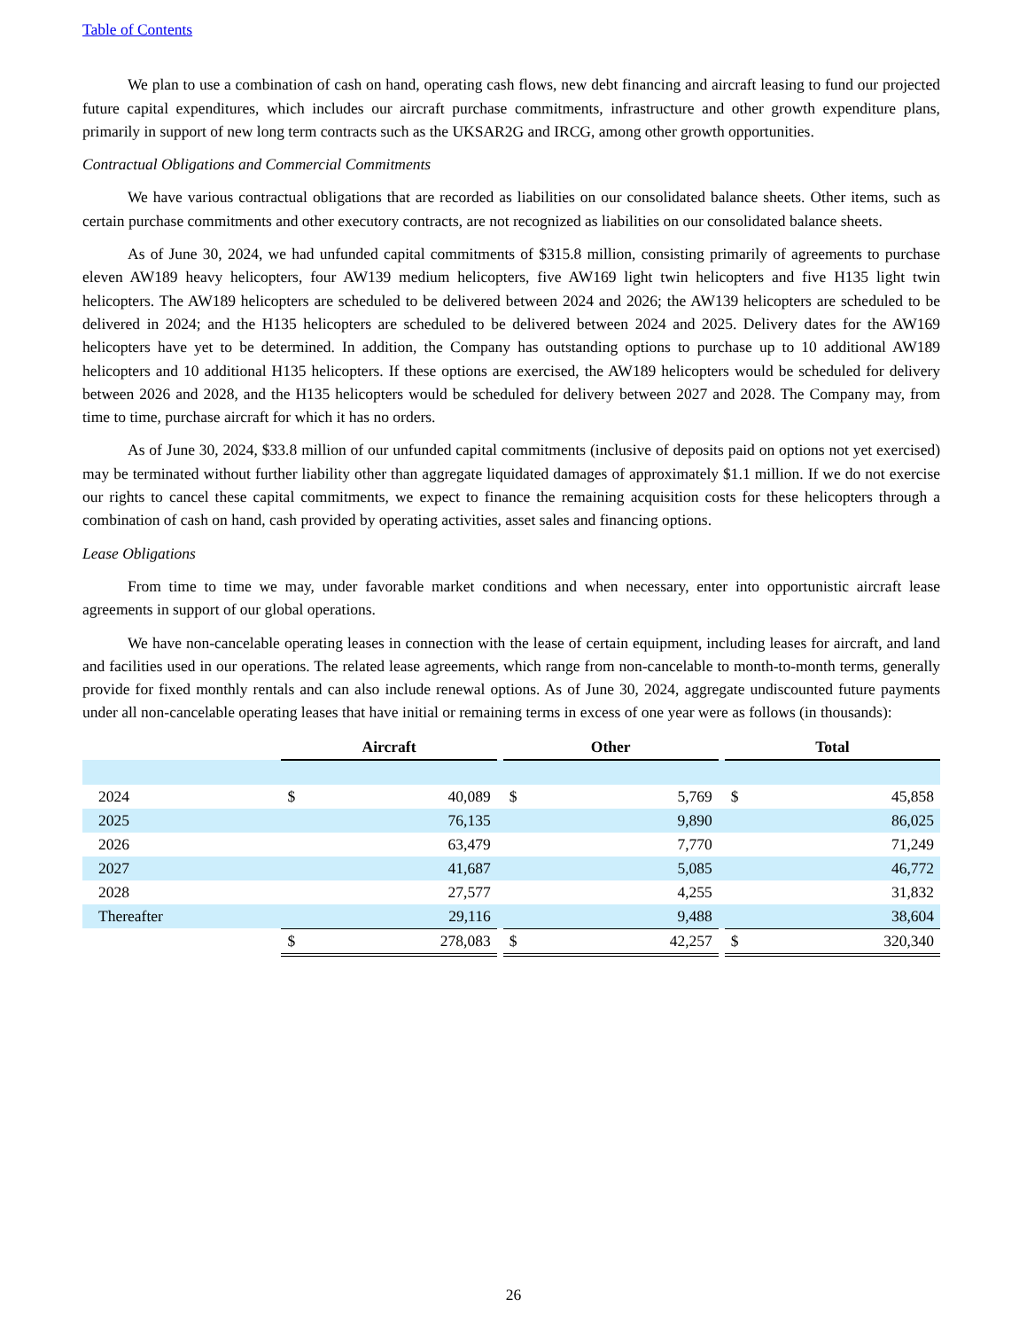Table of Contents
We plan to use a combination of cash on hand, operating cash flows, new debt financing and aircraft leasing to fund our projected future capital expenditures, which includes our aircraft purchase commitments, infrastructure and other growth expenditure plans, primarily in support of new long term contracts such as the UKSAR2G and IRCG, among other growth opportunities.
Contractual Obligations and Commercial Commitments
We have various contractual obligations that are recorded as liabilities on our consolidated balance sheets. Other items, such as certain purchase commitments and other executory contracts, are not recognized as liabilities on our consolidated balance sheets.
As of June 30, 2024, we had unfunded capital commitments of $315.8 million, consisting primarily of agreements to purchase eleven AW189 heavy helicopters, four AW139 medium helicopters, five AW169 light twin helicopters and five H135 light twin helicopters. The AW189 helicopters are scheduled to be delivered between 2024 and 2026; the AW139 helicopters are scheduled to be delivered in 2024; and the H135 helicopters are scheduled to be delivered between 2024 and 2025. Delivery dates for the AW169 helicopters have yet to be determined. In addition, the Company has outstanding options to purchase up to 10 additional AW189 helicopters and 10 additional H135 helicopters. If these options are exercised, the AW189 helicopters would be scheduled for delivery between 2026 and 2028, and the H135 helicopters would be scheduled for delivery between 2027 and 2028. The Company may, from time to time, purchase aircraft for which it has no orders.
As of June 30, 2024, $33.8 million of our unfunded capital commitments (inclusive of deposits paid on options not yet exercised) may be terminated without further liability other than aggregate liquidated damages of approximately $1.1 million. If we do not exercise our rights to cancel these capital commitments, we expect to finance the remaining acquisition costs for these helicopters through a combination of cash on hand, cash provided by operating activities, asset sales and financing options.
Lease Obligations
From time to time we may, under favorable market conditions and when necessary, enter into opportunistic aircraft lease agreements in support of our global operations.
We have non-cancelable operating leases in connection with the lease of certain equipment, including leases for aircraft, and land and facilities used in our operations. The related lease agreements, which range from non-cancelable to month-to-month terms, generally provide for fixed monthly rentals and can also include renewal options. As of June 30, 2024, aggregate undiscounted future payments under all non-cancelable operating leases that have initial or remaining terms in excess of one year were as follows (in thousands):
| | Aircraft | | | Other | | | Total | |
| 2024 | $ | 40,089 | | $ | 5,769 | | $ | 45,858 |
| 2025 | | 76,135 | | | 9,890 | | | 86,025 |
| 2026 | | 63,479 | | | 7,770 | | | 71,249 |
| 2027 | | 41,687 | | | 5,085 | | | 46,772 |
| 2028 | | 27,577 | | | 4,255 | | | 31,832 |
| Thereafter | | 29,116 | | | 9,488 | | | 38,604 |
| | $ | 278,083 | | $ | 42,257 | | $ | 320,340 |
26